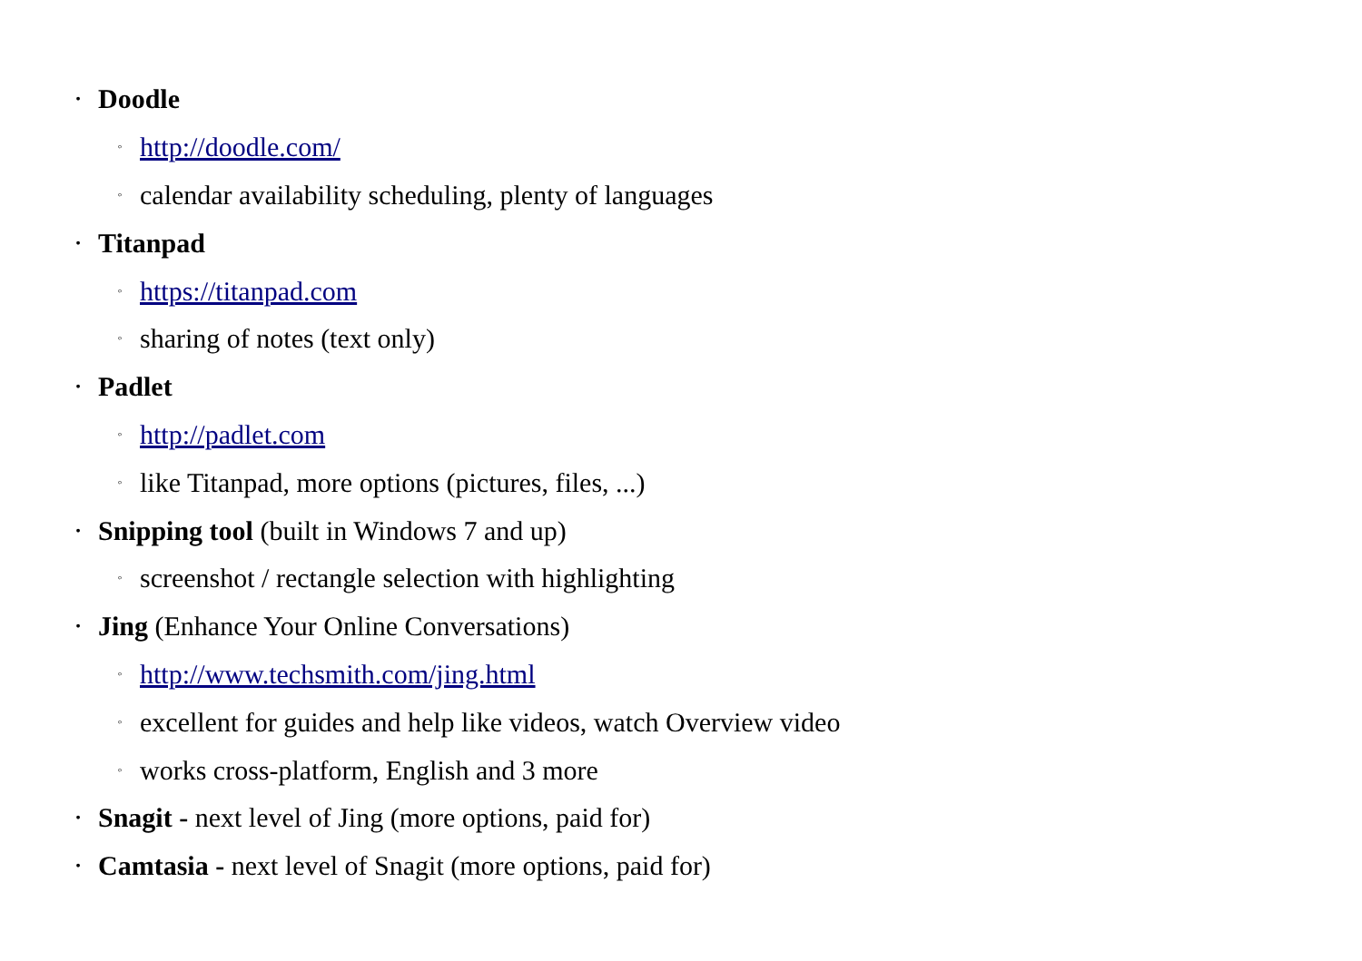• Doodle
◦ http://doodle.com/
◦ calendar availability scheduling, plenty of languages
• Titanpad
◦ https://titanpad.com
◦ sharing of notes (text only)
• Padlet
◦ http://padlet.com
◦ like Titanpad, more options (pictures, files, ...)
• Snipping tool (built in Windows 7 and up)
◦ screenshot / rectangle selection with highlighting
• Jing (Enhance Your Online Conversations)
◦ http://www.techsmith.com/jing.html
◦ excellent for guides and help like videos, watch Overview video
◦ works cross-platform, English and 3 more
• Snagit - next level of Jing (more options, paid for)
• Camtasia - next level of Snagit (more options, paid for)